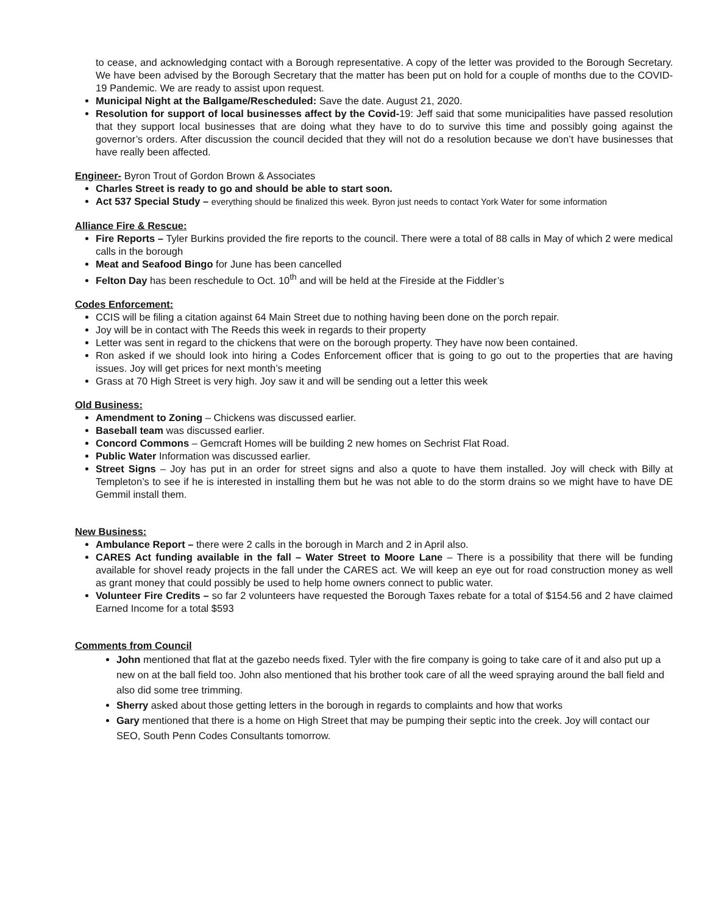to cease, and acknowledging contact with a Borough representative. A copy of the letter was provided to the Borough Secretary. We have been advised by the Borough Secretary that the matter has been put on hold for a couple of months due to the COVID-19 Pandemic. We are ready to assist upon request.
Municipal Night at the Ballgame/Rescheduled: Save the date. August 21, 2020.
Resolution for support of local businesses affect by the Covid-19: Jeff said that some municipalities have passed resolution that they support local businesses that are doing what they have to do to survive this time and possibly going against the governor’s orders. After discussion the council decided that they will not do a resolution because we don’t have businesses that have really been affected.
Engineer-
Byron Trout of Gordon Brown & Associates
Charles Street is ready to go and should be able to start soon.
Act 537 Special Study – everything should be finalized this week. Byron just needs to contact York Water for some information
Alliance Fire & Rescue:
Fire Reports – Tyler Burkins provided the fire reports to the council. There were a total of 88 calls in May of which 2 were medical calls in the borough
Meat and Seafood Bingo for June has been cancelled
Felton Day has been reschedule to Oct. 10<sup>th</sup> and will be held at the Fireside at the Fiddler’s
Codes Enforcement:
CCIS will be filing a citation against 64 Main Street due to nothing having been done on the porch repair.
Joy will be in contact with The Reeds this week in regards to their property
Letter was sent in regard to the chickens that were on the borough property. They have now been contained.
Ron asked if we should look into hiring a Codes Enforcement officer that is going to go out to the properties that are having issues. Joy will get prices for next month’s meeting
Grass at 70 High Street is very high. Joy saw it and will be sending out a letter this week
Old Business:
Amendment to Zoning – Chickens was discussed earlier.
Baseball team was discussed earlier.
Concord Commons – Gemcraft Homes will be building 2 new homes on Sechrist Flat Road.
Public Water Information was discussed earlier.
Street Signs – Joy has put in an order for street signs and also a quote to have them installed. Joy will check with Billy at Templeton’s to see if he is interested in installing them but he was not able to do the storm drains so we might have to have DE Gemmil install them.
New Business:
Ambulance Report – there were 2 calls in the borough in March and 2 in April also.
CARES Act funding available in the fall – Water Street to Moore Lane – There is a possibility that there will be funding available for shovel ready projects in the fall under the CARES act. We will keep an eye out for road construction money as well as grant money that could possibly be used to help home owners connect to public water.
Volunteer Fire Credits – so far 2 volunteers have requested the Borough Taxes rebate for a total of $154.56 and 2 have claimed Earned Income for a total $593
Comments from Council
John mentioned that flat at the gazebo needs fixed. Tyler with the fire company is going to take care of it and also put up a new on at the ball field too. John also mentioned that his brother took care of all the weed spraying around the ball field and also did some tree trimming.
Sherry asked about those getting letters in the borough in regards to complaints and how that works
Gary mentioned that there is a home on High Street that may be pumping their septic into the creek. Joy will contact our SEO, South Penn Codes Consultants tomorrow.